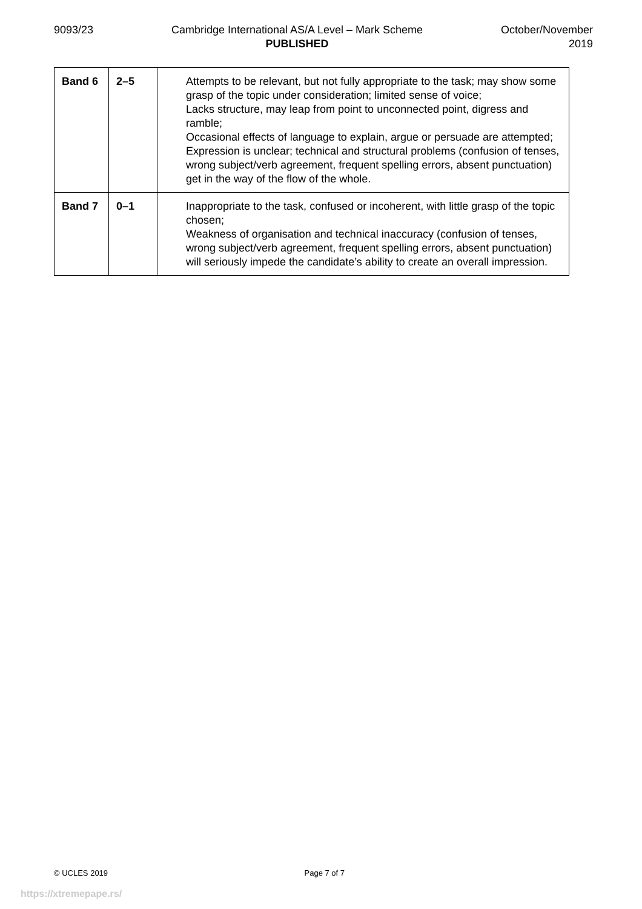9093/23 Cambridge International AS/A Level – Mark Scheme
PUBLISHED
October/November
2019
| Band 6 | 2–5 | Attempts to be relevant, but not fully appropriate to the task; may show some grasp of the topic under consideration; limited sense of voice; Lacks structure, may leap from point to unconnected point, digress and ramble; Occasional effects of language to explain, argue or persuade are attempted; Expression is unclear; technical and structural problems (confusion of tenses, wrong subject/verb agreement, frequent spelling errors, absent punctuation) get in the way of the flow of the whole. |
| Band 7 | 0–1 | Inappropriate to the task, confused or incoherent, with little grasp of the topic chosen; Weakness of organisation and technical inaccuracy (confusion of tenses, wrong subject/verb agreement, frequent spelling errors, absent punctuation) will seriously impede the candidate’s ability to create an overall impression. |
© UCLES 2019 Page 7 of 7
https://xtremepape.rs/